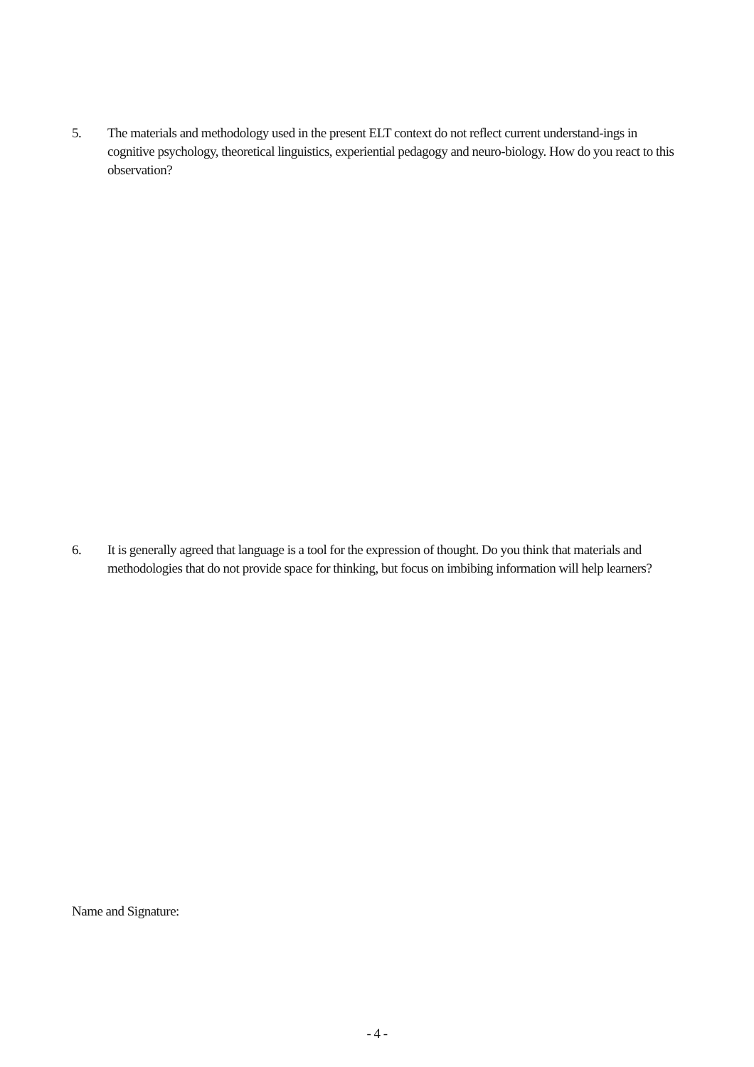5. The materials and methodology used in the present ELT context do not reflect current understand-ings in cognitive psychology, theoretical linguistics, experiential pedagogy and neuro-biology. How do you react to this observation?
6. It is generally agreed that language is a tool for the expression of thought. Do you think that materials and methodologies that do not provide space for thinking, but focus on imbibing information will help learners?
Name and Signature:
- 4 -